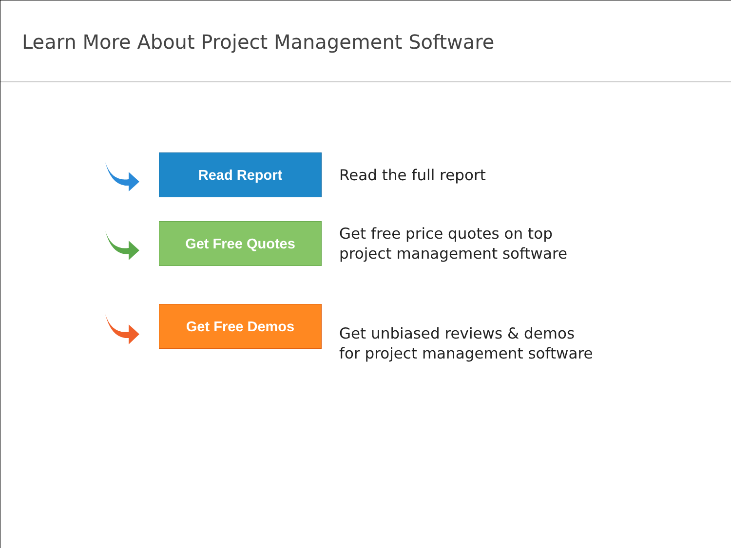Learn More About Project Management Software
Read Report
Read the full report
Get Free Quotes
Get free price quotes on top
project management software
Get Free Demos
Get unbiased reviews & demos
for project management software